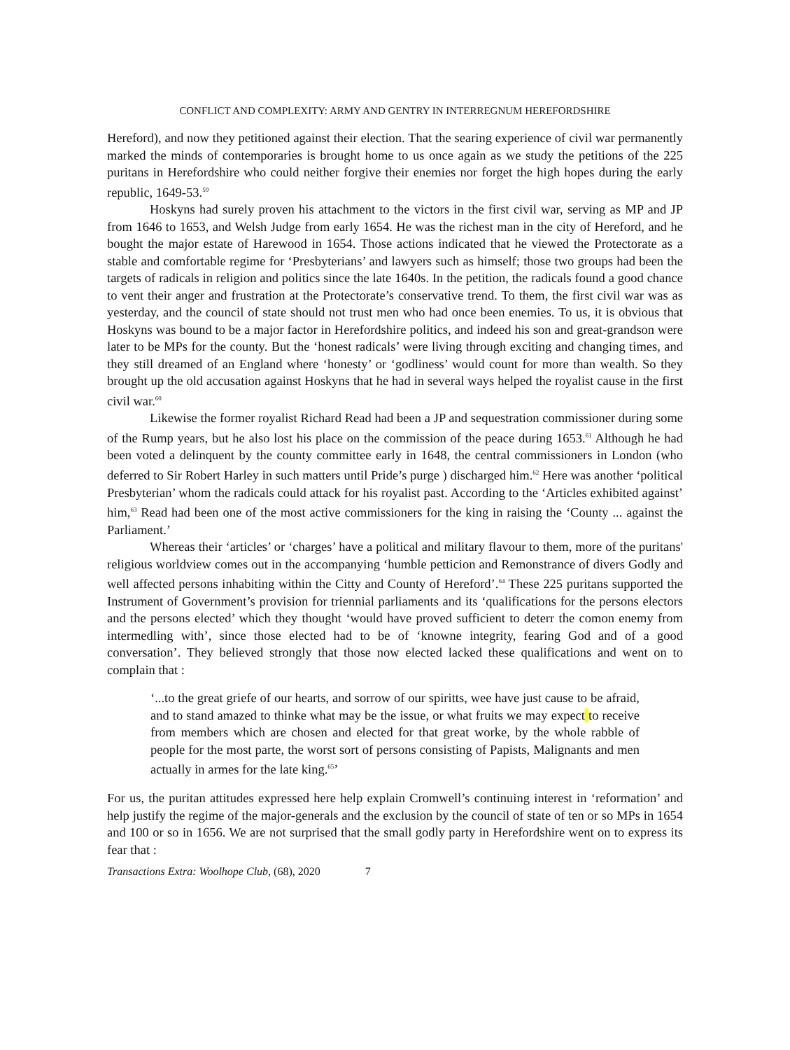CONFLICT AND COMPLEXITY: ARMY AND GENTRY IN INTERREGNUM HEREFORDSHIRE
Hereford), and now they petitioned against their election. That the searing experience of civil war permanently marked the minds of contemporaries is brought home to us once again as we study the petitions of the 225 puritans in Herefordshire who could neither forgive their enemies nor forget the high hopes during the early republic, 1649-53.<sup>59</sup>
Hoskyns had surely proven his attachment to the victors in the first civil war, serving as MP and JP from 1646 to 1653, and Welsh Judge from early 1654. He was the richest man in the city of Hereford, and he bought the major estate of Harewood in 1654. Those actions indicated that he viewed the Protectorate as a stable and comfortable regime for ‘Presbyterians’ and lawyers such as himself; those two groups had been the targets of radicals in religion and politics since the late 1640s. In the petition, the radicals found a good chance to vent their anger and frustration at the Protectorate’s conservative trend. To them, the first civil war was as yesterday, and the council of state should not trust men who had once been enemies. To us, it is obvious that Hoskyns was bound to be a major factor in Herefordshire politics, and indeed his son and great-grandson were later to be MPs for the county. But the ‘honest radicals’ were living through exciting and changing times, and they still dreamed of an England where ‘honesty’ or ‘godliness’ would count for more than wealth. So they brought up the old accusation against Hoskyns that he had in several ways helped the royalist cause in the first civil war.<sup>60</sup>
Likewise the former royalist Richard Read had been a JP and sequestration commissioner during some of the Rump years, but he also lost his place on the commission of the peace during 1653.<sup>61</sup> Although he had been voted a delinquent by the county committee early in 1648, the central commissioners in London (who deferred to Sir Robert Harley in such matters until Pride’s purge ) discharged him.<sup>62</sup> Here was another ‘political Presbyterian’ whom the radicals could attack for his royalist past. According to the ‘Articles exhibited against’ him,<sup>63</sup> Read had been one of the most active commissioners for the king in raising the ‘County ... against the Parliament.’
Whereas their ‘articles’ or ‘charges’ have a political and military flavour to them, more of the puritans' religious worldview comes out in the accompanying ‘humble petticion and Remonstrance of divers Godly and well affected persons inhabiting within the Citty and County of Hereford’.<sup>64</sup> These 225 puritans supported the Instrument of Government’s provision for triennial parliaments and its ‘qualifications for the persons electors and the persons elected’ which they thought ‘would have proved sufficient to deterr the comon enemy from intermedling with’, since those elected had to be of ‘knowne integrity, fearing God and of a good conversation’. They believed strongly that those now elected lacked these qualifications and went on to complain that :
‘...to the great griefe of our hearts, and sorrow of our spiritts, wee have just cause to be afraid, and to stand amazed to thinke what may be the issue, or what fruits we may expect to receive from members which are chosen and elected for that great worke, by the whole rabble of people for the most parte, the worst sort of persons consisting of Papists, Malignants and men actually in armes for the late king.<sup>65</sup>’
For us, the puritan attitudes expressed here help explain Cromwell’s continuing interest in ‘reformation’ and help justify the regime of the major-generals and the exclusion by the council of state of ten or so MPs in 1654 and 100 or so in 1656. We are not surprised that the small godly party in Herefordshire went on to express its fear that :
Transactions Extra: Woolhope Club, (68), 2020 7